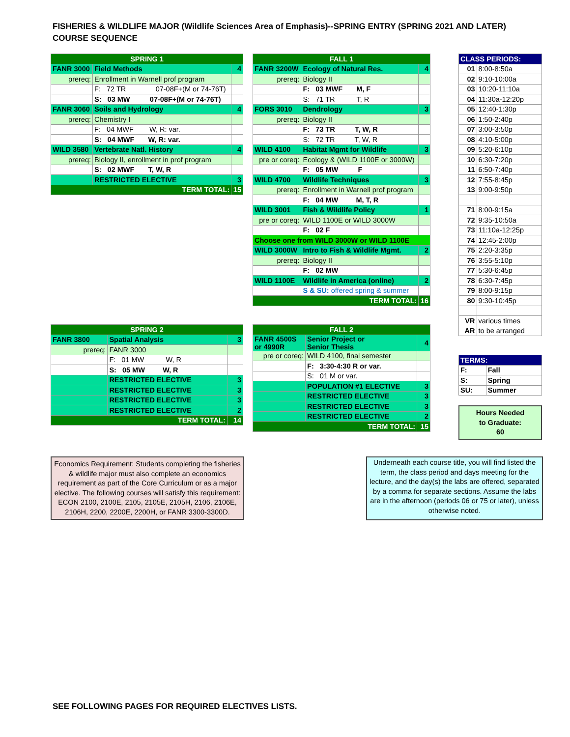FISHERIES & WILDLIFE MAJOR (Wildlife Sciences Area of Emphasis)--SPRING ENTRY (SPRING 2021 AND LATER)
COURSE SEQUENCE
| SPRING 1 | | |
| --- | --- | --- |
| FANR 3000 | Field Methods | 4 |
| prereq: | Enrollment in Warnell prof program | |
| | F: 72 TR 07-08F+(M or 74-76T) | |
| | S: 03 MW 07-08F+(M or 74-76T) | |
| FANR 3060 | Soils and Hydrology | 4 |
| prereq: | Chemistry I | |
| | F: 04 MWF W, R: var. | |
| | S: 04 MWF W, R: var. | |
| WILD 3580 | Vertebrate Natl. History | 4 |
| prereq: | Biology II, enrollment in prof program | |
| | S: 02 MWF T, W, R | |
| | RESTRICTED ELECTIVE | 3 |
| TERM TOTAL: | | 15 |
| FALL 1 | | |
| --- | --- | --- |
| FANR 3200W | Ecology of Natural Res. | 4 |
| prereq: | Biology II | |
| | F: 03 MWF M, F | |
| | S: 71 TR T, R | |
| FORS 3010 | Dendrology | 3 |
| prereq: | Biology II | |
| | F: 73 TR T, W, R | |
| | S: 72 TR T, W, R | |
| WILD 4100 | Habitat Mgmt for Wildlife | 3 |
| pre or coreq: | Ecology & (WILD 1100E or 3000W) | |
| | F: 05 MW F | |
| WILD 4700 | Wildlife Techniques | 3 |
| prereq: | Enrollment in Warnell prof program | |
| | F: 04 MW M, T, R | |
| WILD 3001 | Fish & Wildlife Policy | 1 |
| pre or coreq: | WILD 1100E or WILD 3000W | |
| | F: 02 F | |
| Choose one from WILD 3000W or WILD 1100E | | |
| WILD 3000W | Intro to Fish & Wildlife Mgmt. | 2 |
| prereq: | Biology II | |
| | F: 02 MW | |
| WILD 1100E | Wildlife in America (online) | 2 |
| | S & SU: offered spring & summer | |
| TERM TOTAL: | | 16 |
| CLASS PERIODS: | |
| 01 | 8:00-8:50a |
| 02 | 9:10-10:00a |
| 03 | 10:20-11:10a |
| 04 | 11:30a-12:20p |
| 05 | 12:40-1:30p |
| 06 | 1:50-2:40p |
| 07 | 3:00-3:50p |
| 08 | 4:10-5:00p |
| 09 | 5:20-6:10p |
| 10 | 6:30-7:20p |
| 11 | 6:50-7:40p |
| 12 | 7:55-8:45p |
| 13 | 9:00-9:50p |
| 71 | 8:00-9:15a |
| 72 | 9:35-10:50a |
| 73 | 11:10a-12:25p |
| 74 | 12:45-2:00p |
| 75 | 2:20-3:35p |
| 76 | 3:55-5:10p |
| 77 | 5:30-6:45p |
| 78 | 6:30-7:45p |
| 79 | 8:00-9:15p |
| 80 | 9:30-10:45p |
| VR | various times |
| AR | to be arranged |
| SPRING 2 | | |
| --- | --- | --- |
| FANR 3800 | Spatial Analysis | 3 |
| prereq: | FANR 3000 | |
| | F: 01 MW W, R | |
| | S: 05 MW W, R | |
| | RESTRICTED ELECTIVE | 3 |
| | RESTRICTED ELECTIVE | 3 |
| | RESTRICTED ELECTIVE | 3 |
| | RESTRICTED ELECTIVE | 2 |
| TERM TOTAL: | | 14 |
| FALL 2 | | |
| --- | --- | --- |
| FANR 4500S or 4990R | Senior Project or Senior Thesis | 4 |
| pre or coreq: | WILD 4100, final semester | |
| | F: 3:30-4:30 R or var. | |
| | S: 01 M or var. | |
| | POPULATION #1 ELECTIVE | 3 |
| | RESTRICTED ELECTIVE | 3 |
| | RESTRICTED ELECTIVE | 3 |
| | RESTRICTED ELECTIVE | 2 |
| TERM TOTAL: | | 15 |
| TERMS: | |
| F: | Fall |
| S: | Spring |
| SU: | Summer |
Hours Needed
to Graduate:
60
Economics Requirement: Students completing the fisheries & wildlife major must also complete an economics requirement as part of the Core Curriculum or as a major elective. The following courses will satisfy this requirement: ECON 2100, 2100E, 2105, 2105E, 2105H, 2106, 2106E, 2106H, 2200, 2200E, 2200H, or FANR 3300-3300D.
Underneath each course title, you will find listed the term, the class period and days meeting for the lecture, and the day(s) the labs are offered, separated by a comma for separate sections. Assume the labs are in the afternoon (periods 06 or 75 or later), unless otherwise noted.
SEE FOLLOWING PAGES FOR REQUIRED ELECTIVES LISTS.